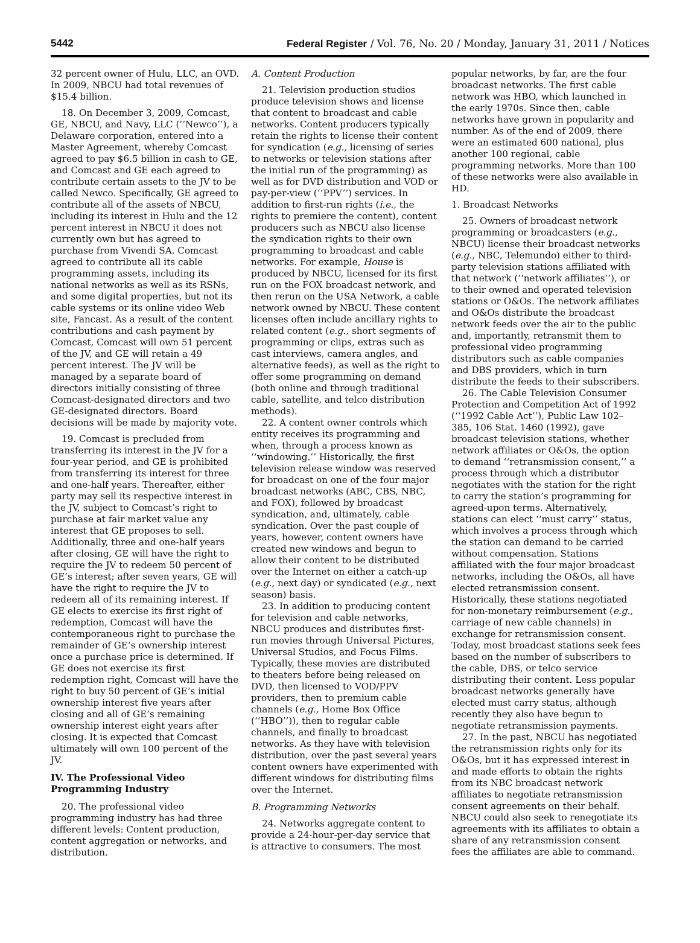5442 Federal Register / Vol. 76, No. 20 / Monday, January 31, 2011 / Notices
32 percent owner of Hulu, LLC, an OVD. In 2009, NBCU had total revenues of $15.4 billion.
18. On December 3, 2009, Comcast, GE, NBCU, and Navy, LLC (‘‘Newco’’), a Delaware corporation, entered into a Master Agreement, whereby Comcast agreed to pay $6.5 billion in cash to GE, and Comcast and GE each agreed to contribute certain assets to the JV to be called Newco. Specifically, GE agreed to contribute all of the assets of NBCU, including its interest in Hulu and the 12 percent interest in NBCU it does not currently own but has agreed to purchase from Vivendi SA. Comcast agreed to contribute all its cable programming assets, including its national networks as well as its RSNs, and some digital properties, but not its cable systems or its online video Web site, Fancast. As a result of the content contributions and cash payment by Comcast, Comcast will own 51 percent of the JV, and GE will retain a 49 percent interest. The JV will be managed by a separate board of directors initially consisting of three Comcast-designated directors and two GE-designated directors. Board decisions will be made by majority vote.
19. Comcast is precluded from transferring its interest in the JV for a four-year period, and GE is prohibited from transferring its interest for three and one-half years. Thereafter, either party may sell its respective interest in the JV, subject to Comcast’s right to purchase at fair market value any interest that GE proposes to sell. Additionally, three and one-half years after closing, GE will have the right to require the JV to redeem 50 percent of GE’s interest; after seven years, GE will have the right to require the JV to redeem all of its remaining interest. If GE elects to exercise its first right of redemption, Comcast will have the contemporaneous right to purchase the remainder of GE’s ownership interest once a purchase price is determined. If GE does not exercise its first redemption right, Comcast will have the right to buy 50 percent of GE’s initial ownership interest five years after closing and all of GE’s remaining ownership interest eight years after closing. It is expected that Comcast ultimately will own 100 percent of the JV.
IV. The Professional Video Programming Industry
20. The professional video programming industry has had three different levels: Content production, content aggregation or networks, and distribution.
A. Content Production
21. Television production studios produce television shows and license that content to broadcast and cable networks. Content producers typically retain the rights to license their content for syndication (e.g., licensing of series to networks or television stations after the initial run of the programming) as well as for DVD distribution and VOD or pay-per-view (‘‘PPV’’) services. In addition to first-run rights (i.e., the rights to premiere the content), content producers such as NBCU also license the syndication rights to their own programming to broadcast and cable networks. For example, House is produced by NBCU, licensed for its first run on the FOX broadcast network, and then rerun on the USA Network, a cable network owned by NBCU. These content licenses often include ancillary rights to related content (e.g., short segments of programming or clips, extras such as cast interviews, camera angles, and alternative feeds), as well as the right to offer some programming on demand (both online and through traditional cable, satellite, and telco distribution methods).
22. A content owner controls which entity receives its programming and when, through a process known as ‘‘windowing.’’ Historically, the first television release window was reserved for broadcast on one of the four major broadcast networks (ABC, CBS, NBC, and FOX), followed by broadcast syndication, and, ultimately, cable syndication. Over the past couple of years, however, content owners have created new windows and begun to allow their content to be distributed over the Internet on either a catch-up (e.g., next day) or syndicated (e.g., next season) basis.
23. In addition to producing content for television and cable networks, NBCU produces and distributes first-run movies through Universal Pictures, Universal Studios, and Focus Films. Typically, these movies are distributed to theaters before being released on DVD, then licensed to VOD/PPV providers, then to premium cable channels (e.g., Home Box Office (‘‘HBO’’)), then to regular cable channels, and finally to broadcast networks. As they have with television distribution, over the past several years content owners have experimented with different windows for distributing films over the Internet.
B. Programming Networks
24. Networks aggregate content to provide a 24-hour-per-day service that is attractive to consumers. The most
popular networks, by far, are the four broadcast networks. The first cable network was HBO, which launched in the early 1970s. Since then, cable networks have grown in popularity and number. As of the end of 2009, there were an estimated 600 national, plus another 100 regional, cable programming networks. More than 100 of these networks were also available in HD.
1. Broadcast Networks
25. Owners of broadcast network programming or broadcasters (e.g., NBCU) license their broadcast networks (e.g., NBC, Telemundo) either to third-party television stations affiliated with that network (‘‘network affiliates’’), or to their owned and operated television stations or O&Os. The network affiliates and O&Os distribute the broadcast network feeds over the air to the public and, importantly, retransmit them to professional video programming distributors such as cable companies and DBS providers, which in turn distribute the feeds to their subscribers.
26. The Cable Television Consumer Protection and Competition Act of 1992 (‘‘1992 Cable Act’’), Public Law 102–385, 106 Stat. 1460 (1992), gave broadcast television stations, whether network affiliates or O&Os, the option to demand ‘‘retransmission consent,’’ a process through which a distributor negotiates with the station for the right to carry the station’s programming for agreed-upon terms. Alternatively, stations can elect ‘‘must carry’’ status, which involves a process through which the station can demand to be carried without compensation. Stations affiliated with the four major broadcast networks, including the O&Os, all have elected retransmission consent. Historically, these stations negotiated for non-monetary reimbursement (e.g., carriage of new cable channels) in exchange for retransmission consent. Today, most broadcast stations seek fees based on the number of subscribers to the cable, DBS, or telco service distributing their content. Less popular broadcast networks generally have elected must carry status, although recently they also have begun to negotiate retransmission payments.
27. In the past, NBCU has negotiated the retransmission rights only for its O&Os, but it has expressed interest in and made efforts to obtain the rights from its NBC broadcast network affiliates to negotiate retransmission consent agreements on their behalf. NBCU could also seek to renegotiate its agreements with its affiliates to obtain a share of any retransmission consent fees the affiliates are able to command.